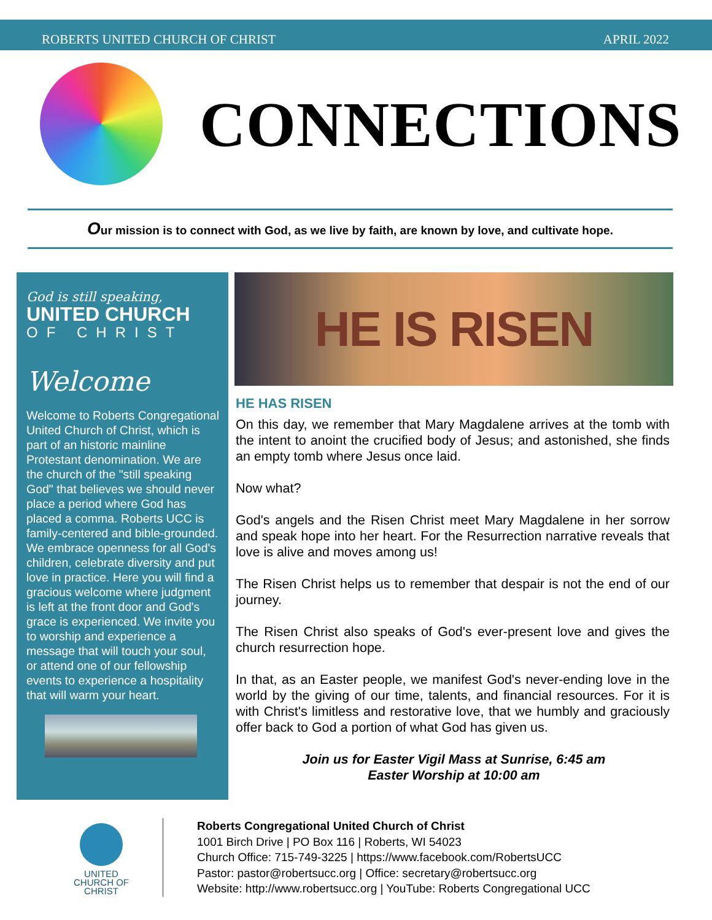ROBERTS UNITED CHURCH OF CHRIST APRIL 2022
CONNECTIONS
Our mission is to connect with God, as we live by faith, are known by love, and cultivate hope.
God is still speaking,
UNITED CHURCH
OF CHRIST
Welcome
Welcome to Roberts Congregational United Church of Christ, which is part of an historic mainline Protestant denomination. We are the church of the "still speaking God" that believes we should never place a period where God has placed a comma. Roberts UCC is family-centered and bible-grounded. We embrace openness for all God's children, celebrate diversity and put love in practice. Here you will find a gracious welcome where judgment is left at the front door and God's grace is experienced. We invite you to worship and experience a message that will touch your soul, or attend one of our fellowship events to experience a hospitality that will warm your heart.
HE IS RISEN
HE HAS RISEN
On this day, we remember that Mary Magdalene arrives at the tomb with the intent to anoint the crucified body of Jesus; and astonished, she finds an empty tomb where Jesus once laid.
Now what?
God's angels and the Risen Christ meet Mary Magdalene in her sorrow and speak hope into her heart. For the Resurrection narrative reveals that love is alive and moves among us!
The Risen Christ helps us to remember that despair is not the end of our journey.
The Risen Christ also speaks of God's ever-present love and gives the church resurrection hope.
In that, as an Easter people, we manifest God's never-ending love in the world by the giving of our time, talents, and financial resources. For it is with Christ's limitless and restorative love, that we humbly and graciously offer back to God a portion of what God has given us.
Join us for Easter Vigil Mass at Sunrise, 6:45 am
Easter Worship at 10:00 am
UNITED
CHURCH OF
CHRIST
Roberts Congregational United Church of Christ
1001 Birch Drive | PO Box 116 | Roberts, WI 54023
Church Office: 715-749-3225 | https://www.facebook.com/RobertsUCC
Pastor: pastor@robertsucc.org | Office: secretary@robertsucc.org
Website: http://www.robertsucc.org | YouTube: Roberts Congregational UCC